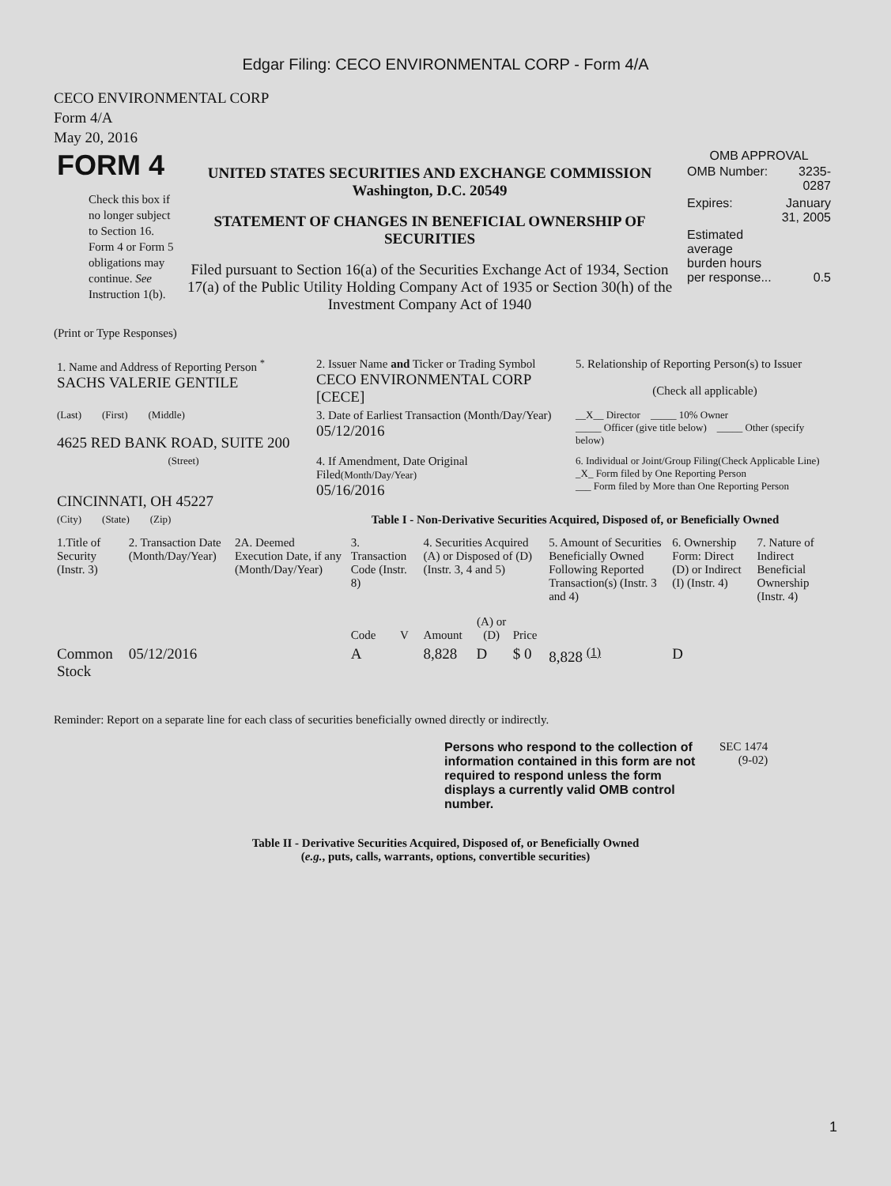Edgar Filing: CECO ENVIRONMENTAL CORP - Form 4/A
CECO ENVIRONMENTAL CORP
Form 4/A
May 20, 2016
| FORM 4 Check this box if no longer subject to Section 16. Form 4 or Form 5 obligations may continue. See Instruction 1(b). | UNITED STATES SECURITIES AND EXCHANGE COMMISSION Washington, D.C. 20549 STATEMENT OF CHANGES IN BENEFICIAL OWNERSHIP OF SECURITIES Filed pursuant to Section 16(a) of the Securities Exchange Act of 1934, Section 17(a) of the Public Utility Holding Company Act of 1935 or Section 30(h) of the Investment Company Act of 1940 | OMB APPROVAL / OMB Number: / 3235-0287 / / Expires: / January 31, 2005 / / Estimated average burden hours per response... / 0.5 / |
(Print or Type Responses)
| 1. Name and Address of Reporting Person <sup>*</sup> SACHS VALERIE GENTILE | 2. Issuer Name and Ticker or Trading Symbol CECO ENVIRONMENTAL CORP [CECE] | 5. Relationship of Reporting Person(s) to Issuer (Check all applicable) |
| (Last) (First) (Middle) 4625 RED BANK ROAD, SUITE 200 | 3. Date of Earliest Transaction (Month/Day/Year) 05/12/2016 | __X__ Director _____ 10% Owner _____ Officer (give title below) _____ Other (specify below) |
| (Street) CINCINNATI, OH 45227 | 4. If Amendment, Date Original Filed (Month/Day/Year) 05/16/2016 | 6. Individual or Joint/Group Filing(Check Applicable Line) _X_ Form filed by One Reporting Person ___ Form filed by More than One Reporting Person |
| (City) (State) (Zip) | Table I - Non-Derivative Securities Acquired, Disposed of, or Beneficially Owned | |
| 1.Title of Security (Instr. 3) | 2. Transaction Date (Month/Day/Year) | 2A. Deemed Execution Date, if any (Month/Day/Year) | 3. Transaction Code (Instr. 8) | | 4. Securities Acquired (A) or Disposed of (D) (Instr. 3, 4 and 5) | | | 5. Amount of Securities Beneficially Owned Following Reported Transaction(s) (Instr. 3 and 4) | 6. Ownership Form: Direct (D) or Indirect (I) (Instr. 4) | 7. Nature of Indirect Beneficial Ownership (Instr. 4) |
| --- | --- | --- | --- | --- | --- | --- | --- | --- | --- | --- |
| | | | Code | V | Amount | (A) or (D) | Price | | | |
| Common Stock | 05/12/2016 | | A | | 8,828 | D | $ 0 | 8,828 <sup>(1)</sup> | D | |
Reminder: Report on a separate line for each class of securities beneficially owned directly or indirectly.
| Persons who respond to the collection of information contained in this form are not required to respond unless the form displays a currently valid OMB control number. | SEC 1474 (9-02) |
Table II - Derivative Securities Acquired, Disposed of, or Beneficially Owned
(e.g., puts, calls, warrants, options, convertible securities)
1